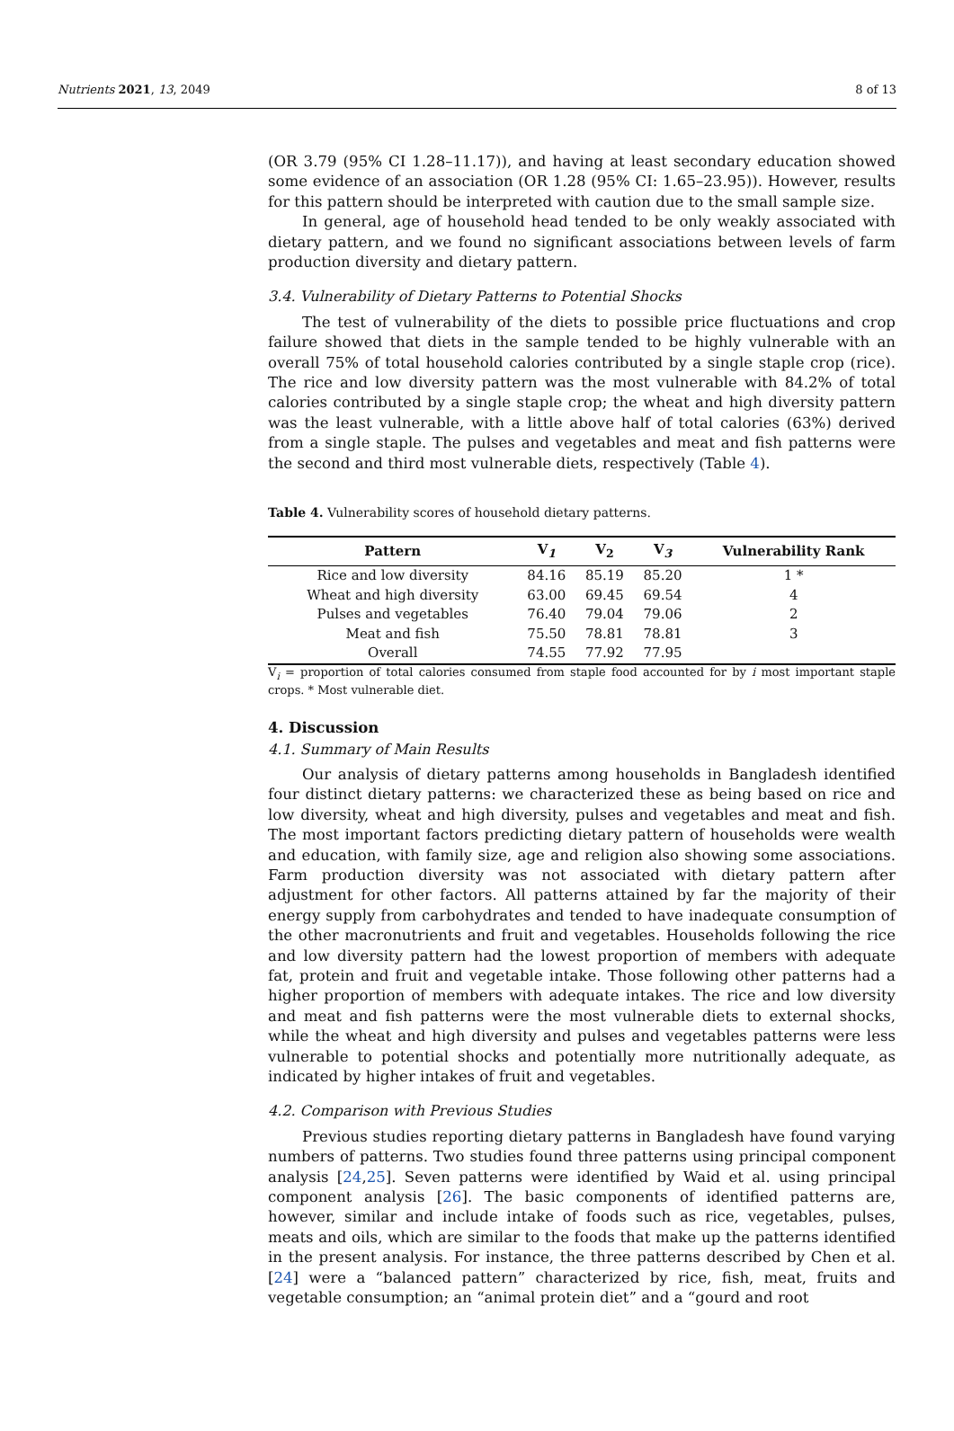Nutrients 2021, 13, 2049 8 of 13
(OR 3.79 (95% CI 1.28–11.17)), and having at least secondary education showed some evidence of an association (OR 1.28 (95% CI: 1.65–23.95)). However, results for this pattern should be interpreted with caution due to the small sample size.
In general, age of household head tended to be only weakly associated with dietary pattern, and we found no significant associations between levels of farm production diversity and dietary pattern.
3.4. Vulnerability of Dietary Patterns to Potential Shocks
The test of vulnerability of the diets to possible price fluctuations and crop failure showed that diets in the sample tended to be highly vulnerable with an overall 75% of total household calories contributed by a single staple crop (rice). The rice and low diversity pattern was the most vulnerable with 84.2% of total calories contributed by a single staple crop; the wheat and high diversity pattern was the least vulnerable, with a little above half of total calories (63%) derived from a single staple. The pulses and vegetables and meat and fish patterns were the second and third most vulnerable diets, respectively (Table 4).
Table 4. Vulnerability scores of household dietary patterns.
| Pattern | V<sub>1</sub> | V<sub>2</sub> | V<sub>3</sub> | Vulnerability Rank |
| --- | --- | --- | --- | --- |
| Rice and low diversity | 84.16 | 85.19 | 85.20 | 1 * |
| Wheat and high diversity | 63.00 | 69.45 | 69.54 | 4 |
| Pulses and vegetables | 76.40 | 79.04 | 79.06 | 2 |
| Meat and fish | 75.50 | 78.81 | 78.81 | 3 |
| Overall | 74.55 | 77.92 | 77.95 | |
V<sub>i</sub> = proportion of total calories consumed from staple food accounted for by i most important staple crops. * Most vulnerable diet.
4. Discussion
4.1. Summary of Main Results
Our analysis of dietary patterns among households in Bangladesh identified four distinct dietary patterns: we characterized these as being based on rice and low diversity, wheat and high diversity, pulses and vegetables and meat and fish. The most important factors predicting dietary pattern of households were wealth and education, with family size, age and religion also showing some associations. Farm production diversity was not associated with dietary pattern after adjustment for other factors. All patterns attained by far the majority of their energy supply from carbohydrates and tended to have inadequate consumption of the other macronutrients and fruit and vegetables. Households following the rice and low diversity pattern had the lowest proportion of members with adequate fat, protein and fruit and vegetable intake. Those following other patterns had a higher proportion of members with adequate intakes. The rice and low diversity and meat and fish patterns were the most vulnerable diets to external shocks, while the wheat and high diversity and pulses and vegetables patterns were less vulnerable to potential shocks and potentially more nutritionally adequate, as indicated by higher intakes of fruit and vegetables.
4.2. Comparison with Previous Studies
Previous studies reporting dietary patterns in Bangladesh have found varying numbers of patterns. Two studies found three patterns using principal component analysis [24,25]. Seven patterns were identified by Waid et al. using principal component analysis [26]. The basic components of identified patterns are, however, similar and include intake of foods such as rice, vegetables, pulses, meats and oils, which are similar to the foods that make up the patterns identified in the present analysis. For instance, the three patterns described by Chen et al. [24] were a “balanced pattern” characterized by rice, fish, meat, fruits and vegetable consumption; an “animal protein diet” and a “gourd and root